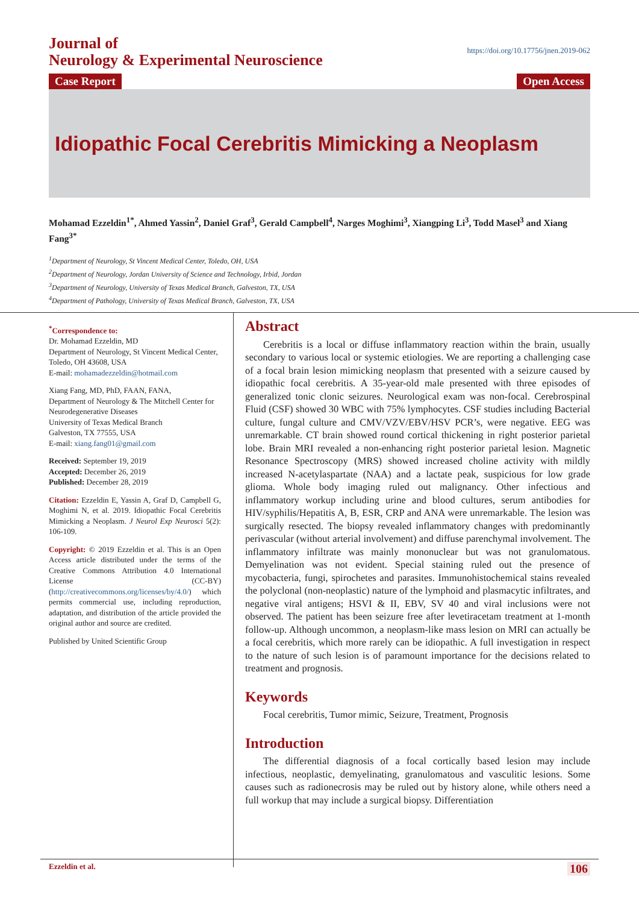Journal of
Neurology & Experimental Neuroscience
https://doi.org/10.17756/jnen.2019-062
Case Report Open Access
Idiopathic Focal Cerebritis Mimicking a Neoplasm
Mohamad Ezzeldin<sup>1*</sup>, Ahmed Yassin<sup>2</sup>, Daniel Graf<sup>3</sup>, Gerald Campbell<sup>4</sup>, Narges Moghimi<sup>3</sup>, Xiangping Li<sup>3</sup>, Todd Masel<sup>3</sup> and Xiang Fang<sup>3*</sup>
<sup>1</sup> Department of Neurology, St Vincent Medical Center, Toledo, OH, USA
<sup>2</sup> Department of Neurology, Jordan University of Science and Technology, Irbid, Jordan
<sup>3</sup> Department of Neurology, University of Texas Medical Branch, Galveston, TX, USA
<sup>4</sup> Department of Pathology, University of Texas Medical Branch, Galveston, TX, USA
<sup>*</sup> Correspondence to:
Dr. Mohamad Ezzeldin, MD
Department of Neurology, St Vincent Medical Center, Toledo, OH 43608, USA
E-mail: mohamadezzeldin@hotmail.com
Xiang Fang, MD, PhD, FAAN, FANA,
Department of Neurology & The Mitchell Center for Neurodegenerative Diseases
University of Texas Medical Branch
Galveston, TX 77555, USA
E-mail: xiang.fang01@gmail.com
Received: September 19, 2019
Accepted: December 26, 2019
Published: December 28, 2019
Citation: Ezzeldin E, Yassin A, Graf D, Campbell G, Moghimi N, et al. 2019. Idiopathic Focal Cerebritis Mimicking a Neoplasm. J Neurol Exp Neurosci 5(2): 106-109.
Copyright: © 2019 Ezzeldin et al. This is an Open Access article distributed under the terms of the Creative Commons Attribution 4.0 International License (CC-BY) (http://creativecommons.org/licenses/by/4.0/) which permits commercial use, including reproduction, adaptation, and distribution of the article provided the original author and source are credited.
Published by United Scientific Group
Abstract
Cerebritis is a local or diffuse inflammatory reaction within the brain, usually secondary to various local or systemic etiologies. We are reporting a challenging case of a focal brain lesion mimicking neoplasm that presented with a seizure caused by idiopathic focal cerebritis. A 35-year-old male presented with three episodes of generalized tonic clonic seizures. Neurological exam was non-focal. Cerebrospinal Fluid (CSF) showed 30 WBC with 75% lymphocytes. CSF studies including Bacterial culture, fungal culture and CMV/VZV/EBV/HSV PCR’s, were negative. EEG was unremarkable. CT brain showed round cortical thickening in right posterior parietal lobe. Brain MRI revealed a non-enhancing right posterior parietal lesion. Magnetic Resonance Spectroscopy (MRS) showed increased choline activity with mildly increased N-acetylaspartate (NAA) and a lactate peak, suspicious for low grade glioma. Whole body imaging ruled out malignancy. Other infectious and inflammatory workup including urine and blood cultures, serum antibodies for HIV/syphilis/Hepatitis A, B, ESR, CRP and ANA were unremarkable. The lesion was surgically resected. The biopsy revealed inflammatory changes with predominantly perivascular (without arterial involvement) and diffuse parenchymal involvement. The inflammatory infiltrate was mainly mononuclear but was not granulomatous. Demyelination was not evident. Special staining ruled out the presence of mycobacteria, fungi, spirochetes and parasites. Immunohistochemical stains revealed the polyclonal (non-neoplastic) nature of the lymphoid and plasmacytic infiltrates, and negative viral antigens; HSVI & II, EBV, SV 40 and viral inclusions were not observed. The patient has been seizure free after levetiracetam treatment at 1-month follow-up. Although uncommon, a neoplasm-like mass lesion on MRI can actually be a focal cerebritis, which more rarely can be idiopathic. A full investigation in respect to the nature of such lesion is of paramount importance for the decisions related to treatment and prognosis.
Keywords
Focal cerebritis, Tumor mimic, Seizure, Treatment, Prognosis
Introduction
The differential diagnosis of a focal cortically based lesion may include infectious, neoplastic, demyelinating, granulomatous and vasculitic lesions. Some causes such as radionecrosis may be ruled out by history alone, while others need a full workup that may include a surgical biopsy. Differentiation
Ezzeldin et al. 106